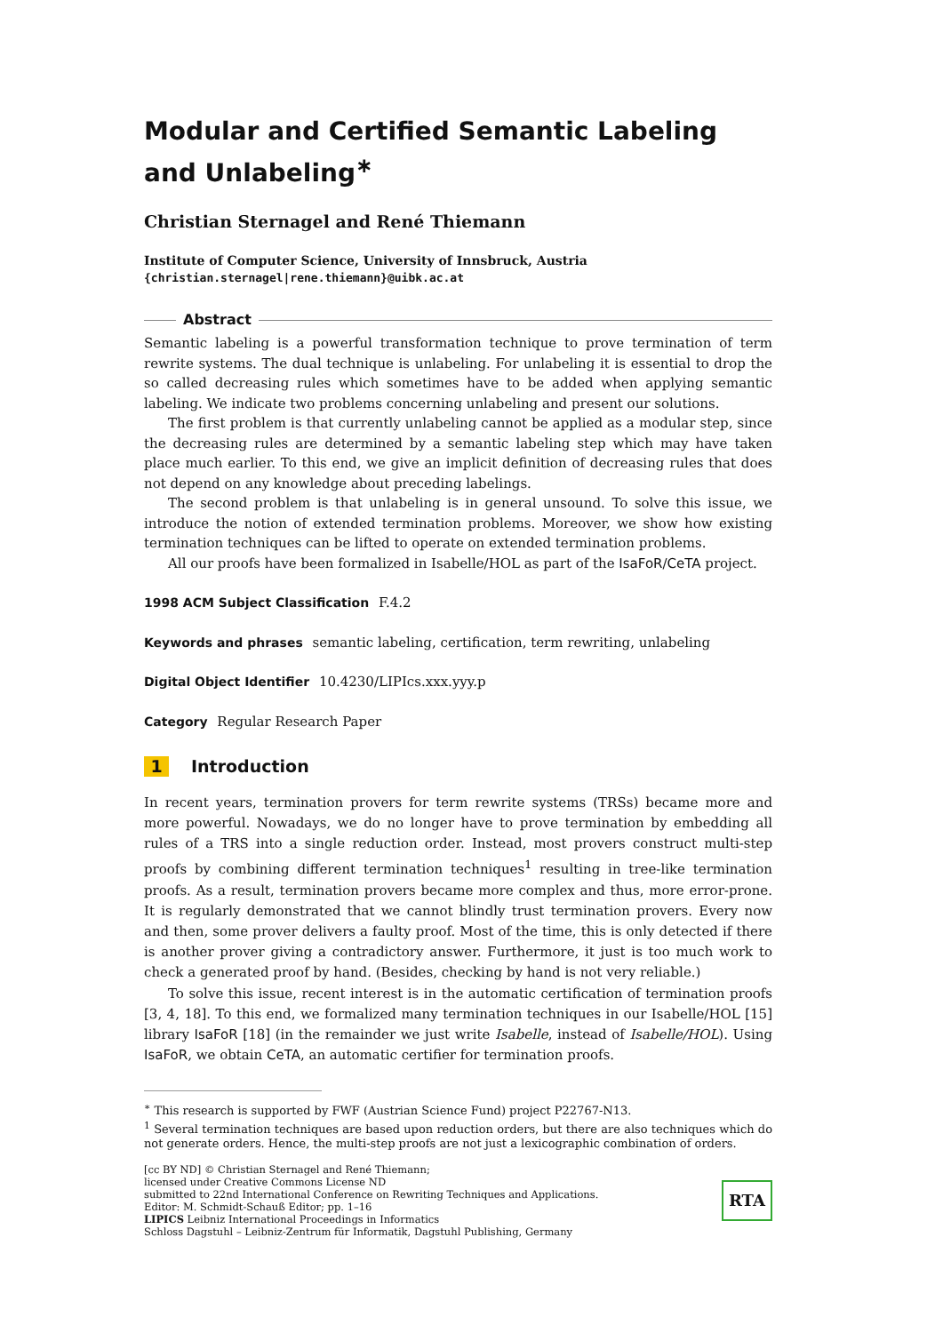Modular and Certified Semantic Labeling and Unlabeling<sup>∗</sup>
Christian Sternagel and René Thiemann
Institute of Computer Science, University of Innsbruck, Austria
{christian.sternagel|rene.thiemann}@uibk.ac.at
Abstract
Semantic labeling is a powerful transformation technique to prove termination of term rewrite systems. The dual technique is unlabeling. For unlabeling it is essential to drop the so called decreasing rules which sometimes have to be added when applying semantic labeling. We indicate two problems concerning unlabeling and present our solutions.
The first problem is that currently unlabeling cannot be applied as a modular step, since the decreasing rules are determined by a semantic labeling step which may have taken place much earlier. To this end, we give an implicit definition of decreasing rules that does not depend on any knowledge about preceding labelings.
The second problem is that unlabeling is in general unsound. To solve this issue, we introduce the notion of extended termination problems. Moreover, we show how existing termination techniques can be lifted to operate on extended termination problems.
All our proofs have been formalized in Isabelle/HOL as part of the IsaFoR/CeTA project.
1998 ACM Subject Classification F.4.2
Keywords and phrases semantic labeling, certification, term rewriting, unlabeling
Digital Object Identifier 10.4230/LIPIcs.xxx.yyy.p
Category Regular Research Paper
1 Introduction
In recent years, termination provers for term rewrite systems (TRSs) became more and more powerful. Nowadays, we do no longer have to prove termination by embedding all rules of a TRS into a single reduction order. Instead, most provers construct multi-step proofs by combining different termination techniques<sup>1</sup> resulting in tree-like termination proofs. As a result, termination provers became more complex and thus, more error-prone. It is regularly demonstrated that we cannot blindly trust termination provers. Every now and then, some prover delivers a faulty proof. Most of the time, this is only detected if there is another prover giving a contradictory answer. Furthermore, it just is too much work to check a generated proof by hand. (Besides, checking by hand is not very reliable.)
To solve this issue, recent interest is in the automatic certification of termination proofs [3, 4, 18]. To this end, we formalized many termination techniques in our Isabelle/HOL [15] library IsaFoR [18] (in the remainder we just write Isabelle, instead of Isabelle/HOL). Using IsaFoR, we obtain CeTA, an automatic certifier for termination proofs.
<sup>∗</sup> This research is supported by FWF (Austrian Science Fund) project P22767-N13.
<sup>1</sup> Several termination techniques are based upon reduction orders, but there are also techniques which do not generate orders. Hence, the multi-step proofs are not just a lexicographic combination of orders.
[cc BY ND] © Christian Sternagel and René Thiemann;
licensed under Creative Commons License ND
submitted to 22nd International Conference on Rewriting Techniques and Applications.
Editor: M. Schmidt-Schauß Editor; pp. 1–16
LIPICS Leibniz International Proceedings in Informatics
Schloss Dagstuhl – Leibniz-Zentrum für Informatik, Dagstuhl Publishing, Germany
RTA